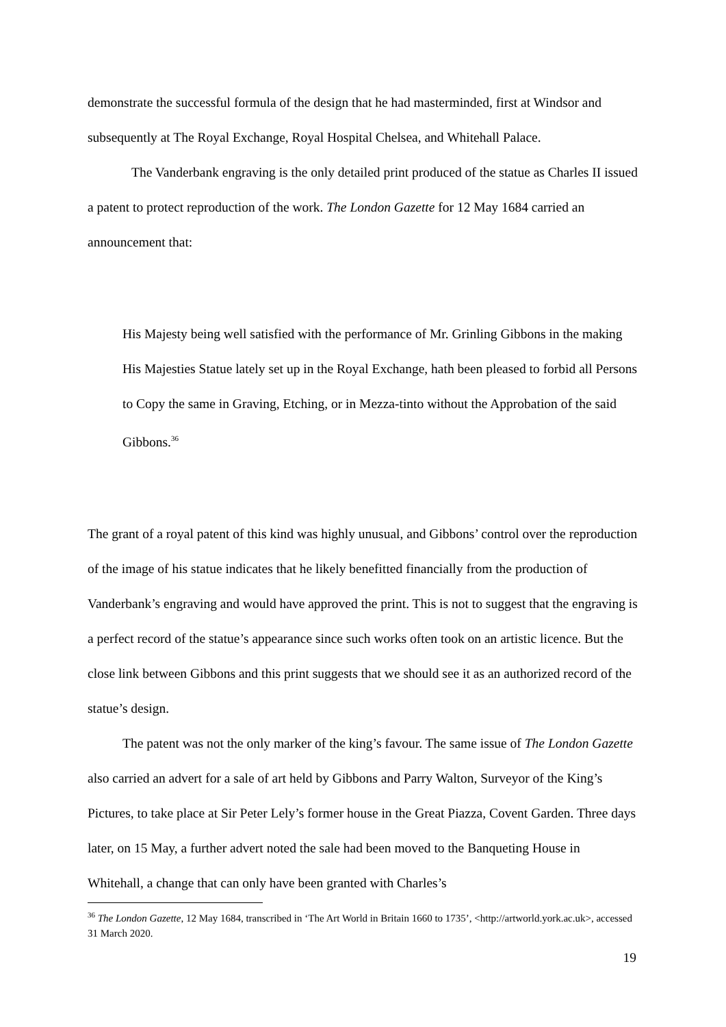demonstrate the successful formula of the design that he had masterminded, first at Windsor and subsequently at The Royal Exchange, Royal Hospital Chelsea, and Whitehall Palace.
The Vanderbank engraving is the only detailed print produced of the statue as Charles II issued a patent to protect reproduction of the work. The London Gazette for 12 May 1684 carried an announcement that:
His Majesty being well satisfied with the performance of Mr. Grinling Gibbons in the making His Majesties Statue lately set up in the Royal Exchange, hath been pleased to forbid all Persons to Copy the same in Graving, Etching, or in Mezza-tinto without the Approbation of the said Gibbons.<sup>36</sup>
The grant of a royal patent of this kind was highly unusual, and Gibbons’ control over the reproduction of the image of his statue indicates that he likely benefitted financially from the production of Vanderbank’s engraving and would have approved the print. This is not to suggest that the engraving is a perfect record of the statue’s appearance since such works often took on an artistic licence. But the close link between Gibbons and this print suggests that we should see it as an authorized record of the statue’s design.
The patent was not the only marker of the king’s favour. The same issue of The London Gazette also carried an advert for a sale of art held by Gibbons and Parry Walton, Surveyor of the King’s Pictures, to take place at Sir Peter Lely’s former house in the Great Piazza, Covent Garden. Three days later, on 15 May, a further advert noted the sale had been moved to the Banqueting House in Whitehall, a change that can only have been granted with Charles’s
<sup>36</sup> The London Gazette, 12 May 1684, transcribed in ‘The Art World in Britain 1660 to 1735’, <http://artworld.york.ac.uk>, accessed 31 March 2020.
19